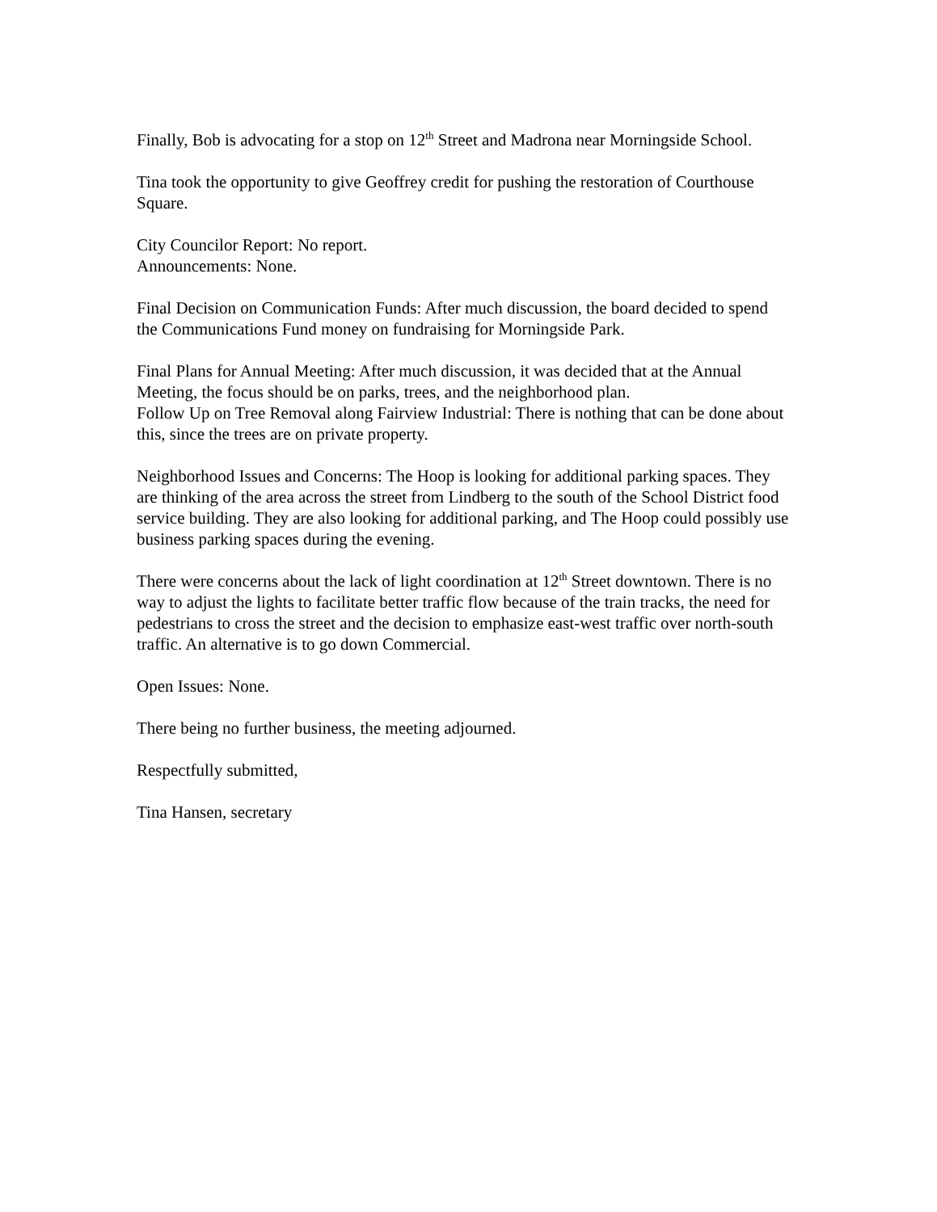Finally, Bob is advocating for a stop on 12<sup>th</sup> Street and Madrona near Morningside School.
Tina took the opportunity to give Geoffrey credit for pushing the restoration of Courthouse Square.
City Councilor Report: No report.
Announcements: None.
Final Decision on Communication Funds: After much discussion, the board decided to spend the Communications Fund money on fundraising for Morningside Park.
Final Plans for Annual Meeting: After much discussion, it was decided that at the Annual Meeting, the focus should be on parks, trees, and the neighborhood plan.
Follow Up on Tree Removal along Fairview Industrial: There is nothing that can be done about this, since the trees are on private property.
Neighborhood Issues and Concerns: The Hoop is looking for additional parking spaces. They are thinking of the area across the street from Lindberg to the south of the School District food service building. They are also looking for additional parking, and The Hoop could possibly use business parking spaces during the evening.
There were concerns about the lack of light coordination at 12<sup>th</sup> Street downtown. There is no way to adjust the lights to facilitate better traffic flow because of the train tracks, the need for pedestrians to cross the street and the decision to emphasize east-west traffic over north-south traffic. An alternative is to go down Commercial.
Open Issues: None.
There being no further business, the meeting adjourned.
Respectfully submitted,
Tina Hansen, secretary